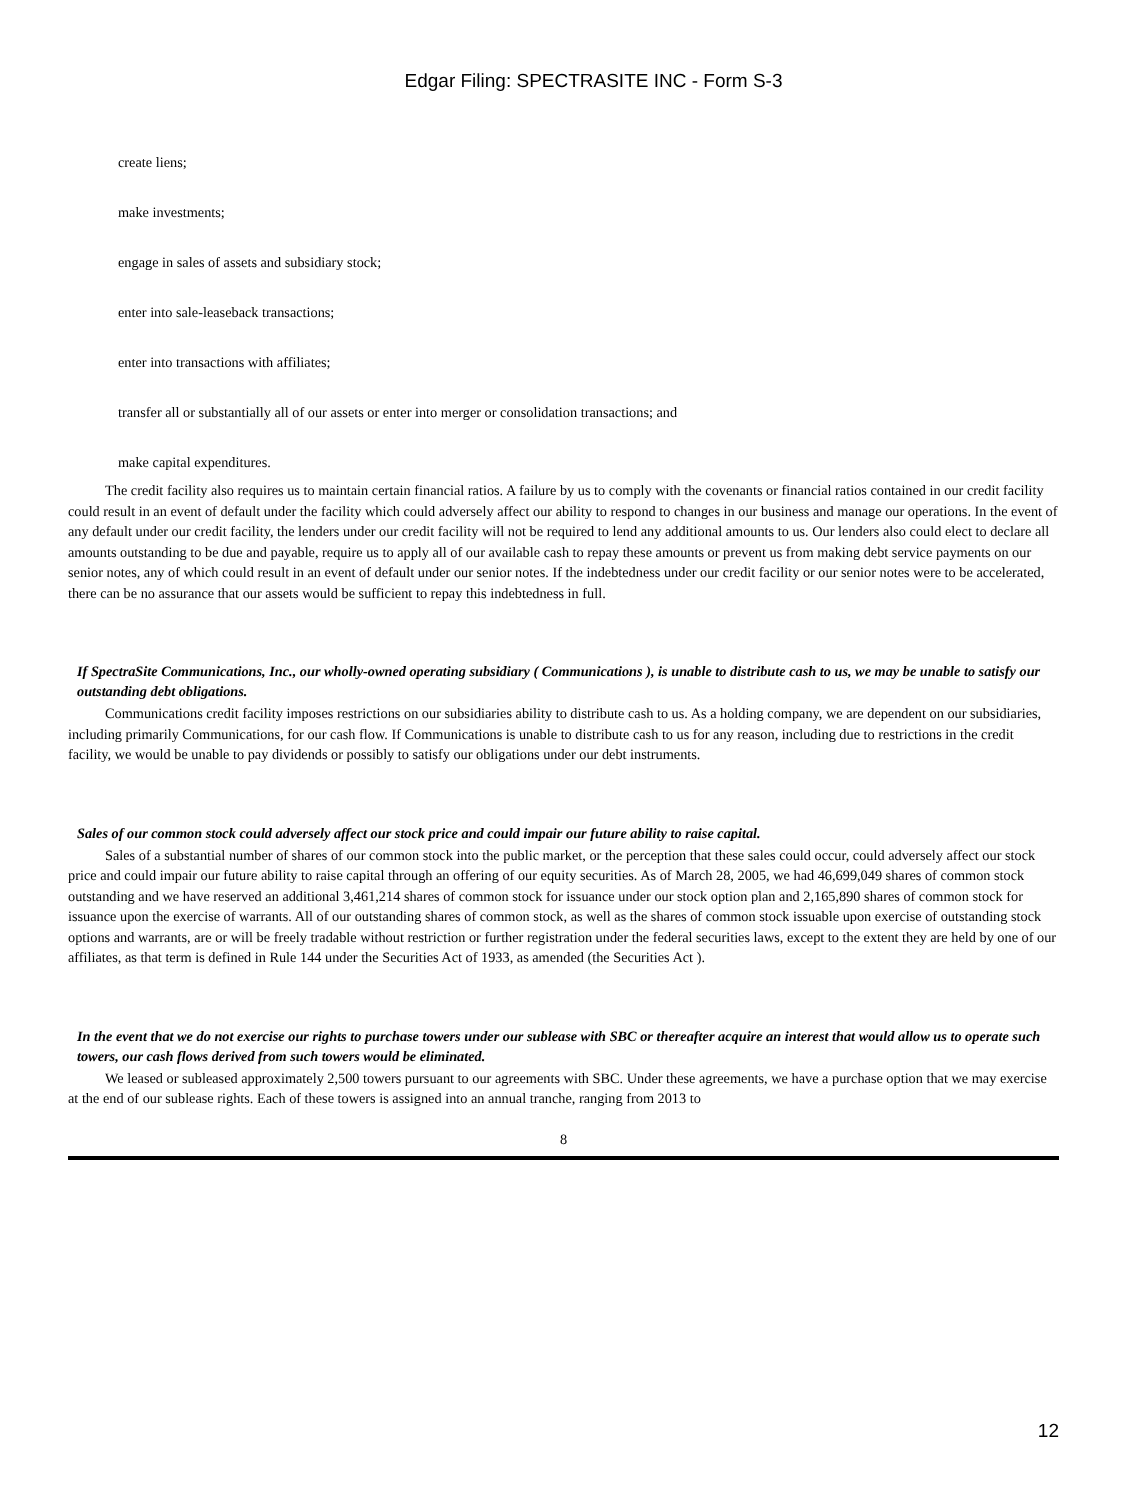Edgar Filing: SPECTRASITE INC - Form S-3
create liens;
make investments;
engage in sales of assets and subsidiary stock;
enter into sale-leaseback transactions;
enter into transactions with affiliates;
transfer all or substantially all of our assets or enter into merger or consolidation transactions; and
make capital expenditures.
The credit facility also requires us to maintain certain financial ratios. A failure by us to comply with the covenants or financial ratios contained in our credit facility could result in an event of default under the facility which could adversely affect our ability to respond to changes in our business and manage our operations. In the event of any default under our credit facility, the lenders under our credit facility will not be required to lend any additional amounts to us. Our lenders also could elect to declare all amounts outstanding to be due and payable, require us to apply all of our available cash to repay these amounts or prevent us from making debt service payments on our senior notes, any of which could result in an event of default under our senior notes. If the indebtedness under our credit facility or our senior notes were to be accelerated, there can be no assurance that our assets would be sufficient to repay this indebtedness in full.
If SpectraSite Communications, Inc., our wholly-owned operating subsidiary ( Communications ), is unable to distribute cash to us, we may be unable to satisfy our outstanding debt obligations.
Communications credit facility imposes restrictions on our subsidiaries ability to distribute cash to us. As a holding company, we are dependent on our subsidiaries, including primarily Communications, for our cash flow. If Communications is unable to distribute cash to us for any reason, including due to restrictions in the credit facility, we would be unable to pay dividends or possibly to satisfy our obligations under our debt instruments.
Sales of our common stock could adversely affect our stock price and could impair our future ability to raise capital.
Sales of a substantial number of shares of our common stock into the public market, or the perception that these sales could occur, could adversely affect our stock price and could impair our future ability to raise capital through an offering of our equity securities. As of March 28, 2005, we had 46,699,049 shares of common stock outstanding and we have reserved an additional 3,461,214 shares of common stock for issuance under our stock option plan and 2,165,890 shares of common stock for issuance upon the exercise of warrants. All of our outstanding shares of common stock, as well as the shares of common stock issuable upon exercise of outstanding stock options and warrants, are or will be freely tradable without restriction or further registration under the federal securities laws, except to the extent they are held by one of our affiliates, as that term is defined in Rule 144 under the Securities Act of 1933, as amended (the Securities Act ).
In the event that we do not exercise our rights to purchase towers under our sublease with SBC or thereafter acquire an interest that would allow us to operate such towers, our cash flows derived from such towers would be eliminated.
We leased or subleased approximately 2,500 towers pursuant to our agreements with SBC. Under these agreements, we have a purchase option that we may exercise at the end of our sublease rights. Each of these towers is assigned into an annual tranche, ranging from 2013 to
8
12